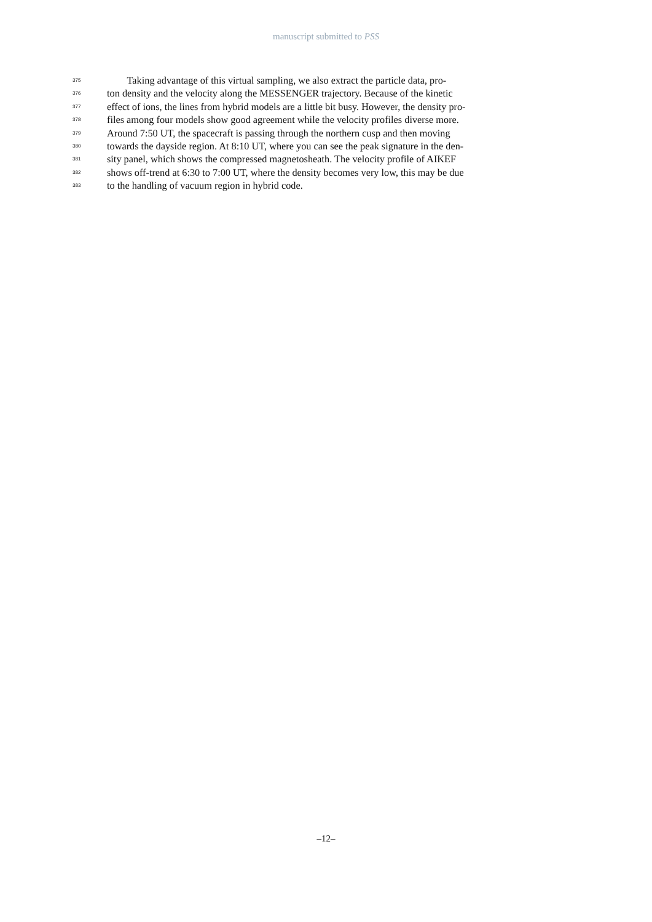manuscript submitted to PSS
375 Taking advantage of this virtual sampling, we also extract the particle data, pro-
376 ton density and the velocity along the MESSENGER trajectory. Because of the kinetic
377 effect of ions, the lines from hybrid models are a little bit busy. However, the density pro-
378 files among four models show good agreement while the velocity profiles diverse more.
379 Around 7:50 UT, the spacecraft is passing through the northern cusp and then moving
380 towards the dayside region. At 8:10 UT, where you can see the peak signature in the den-
381 sity panel, which shows the compressed magnetosheath. The velocity profile of AIKEF
382 shows off-trend at 6:30 to 7:00 UT, where the density becomes very low, this may be due
383 to the handling of vacuum region in hybrid code.
–12–